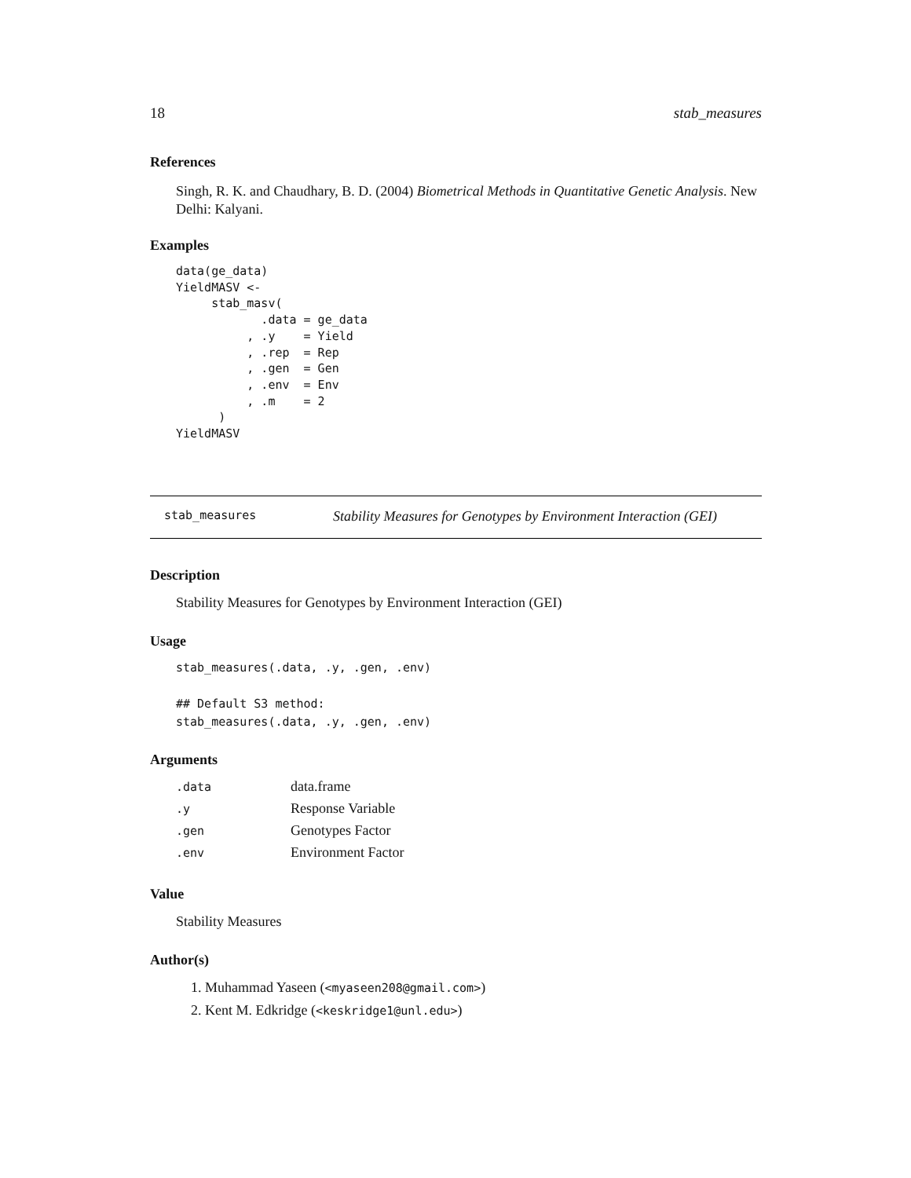18 stab_measures
References
Singh, R. K. and Chaudhary, B. D. (2004) Biometrical Methods in Quantitative Genetic Analysis. New Delhi: Kalyani.
Examples
data(ge_data)
YieldMASV <-
     stab_masv(
            .data = ge_data
          , .y    = Yield
          , .rep  = Rep
          , .gen  = Gen
          , .env  = Env
          , .m    = 2
      )
YieldMASV
stab_measures Stability Measures for Genotypes by Environment Interaction (GEI)
Description
Stability Measures for Genotypes by Environment Interaction (GEI)
Usage
stab_measures(.data, .y, .gen, .env)

## Default S3 method:
stab_measures(.data, .y, .gen, .env)
Arguments
| .data | data.frame |
| .y | Response Variable |
| .gen | Genotypes Factor |
| .env | Environment Factor |
Value
Stability Measures
Author(s)
1. Muhammad Yaseen (<myaseen208@gmail.com>)
2. Kent M. Edkridge (<keskridge1@unl.edu>)